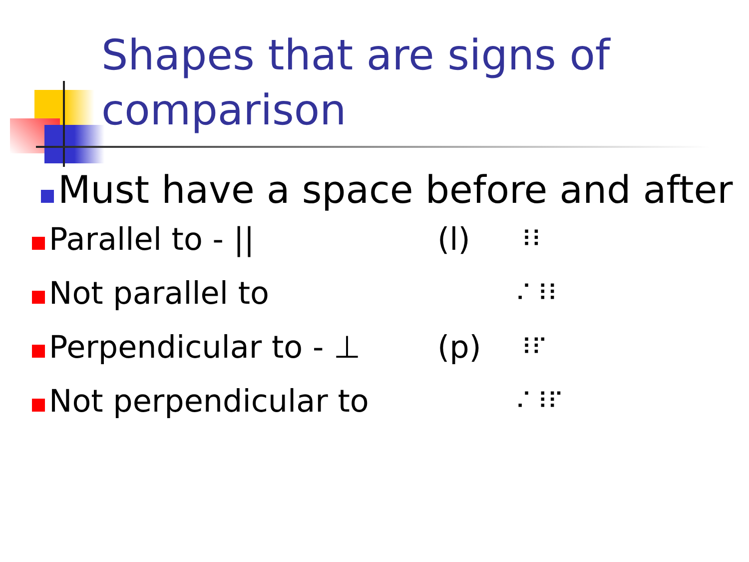Shapes that are signs of
comparison
Must have a space before and after
Parallel to - || (l) ⠸⠇
Not parallel to ⠌⠸⠇
Perpendicular to - ⊥ (p) ⠸⠏
Not perpendicular to ⠌⠸⠏